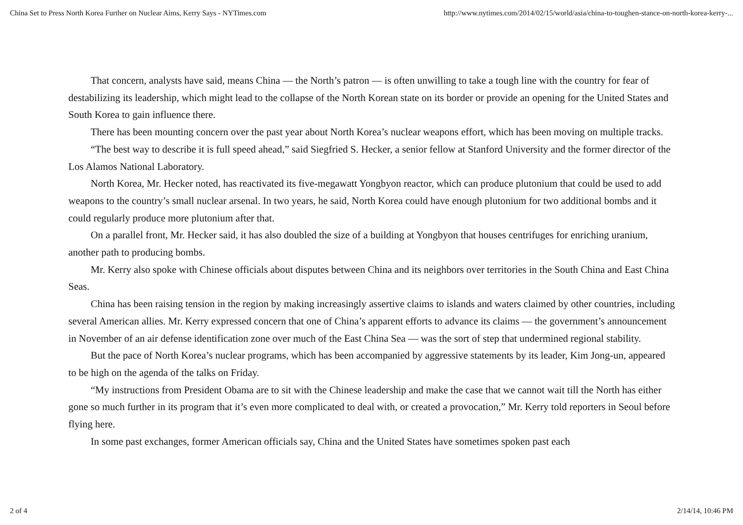China Set to Press North Korea Further on Nuclear Aims, Kerry Says - NYTimes.com http://www.nytimes.com/2014/02/15/world/asia/china-to-toughen-stance-on-north-korea-kerry-...
That concern, analysts have said, means China — the North’s patron — is often unwilling to take a tough line with the country for fear of destabilizing its leadership, which might lead to the collapse of the North Korean state on its border or provide an opening for the United States and South Korea to gain influence there.
There has been mounting concern over the past year about North Korea’s nuclear weapons effort, which has been moving on multiple tracks.
“The best way to describe it is full speed ahead,” said Siegfried S. Hecker, a senior fellow at Stanford University and the former director of the Los Alamos National Laboratory.
North Korea, Mr. Hecker noted, has reactivated its five-megawatt Yongbyon reactor, which can produce plutonium that could be used to add weapons to the country’s small nuclear arsenal. In two years, he said, North Korea could have enough plutonium for two additional bombs and it could regularly produce more plutonium after that.
On a parallel front, Mr. Hecker said, it has also doubled the size of a building at Yongbyon that houses centrifuges for enriching uranium, another path to producing bombs.
Mr. Kerry also spoke with Chinese officials about disputes between China and its neighbors over territories in the South China and East China Seas.
China has been raising tension in the region by making increasingly assertive claims to islands and waters claimed by other countries, including several American allies. Mr. Kerry expressed concern that one of China’s apparent efforts to advance its claims — the government’s announcement in November of an air defense identification zone over much of the East China Sea — was the sort of step that undermined regional stability.
But the pace of North Korea’s nuclear programs, which has been accompanied by aggressive statements by its leader, Kim Jong-un, appeared to be high on the agenda of the talks on Friday.
“My instructions from President Obama are to sit with the Chinese leadership and make the case that we cannot wait till the North has either gone so much further in its program that it’s even more complicated to deal with, or created a provocation,” Mr. Kerry told reporters in Seoul before flying here.
In some past exchanges, former American officials say, China and the United States have sometimes spoken past each
2 of 4 2/14/14, 10:46 PM